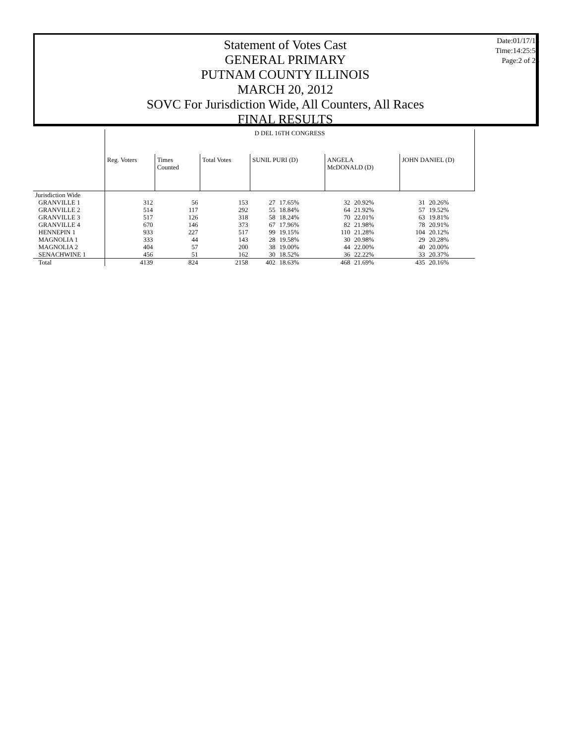Statement of Votes Cast
GENERAL PRIMARY
PUTNAM COUNTY ILLINOIS
MARCH 20, 2012
SOVC For Jurisdiction Wide, All Counters, All Races
FINAL RESULTS
Date:01/17/13
Time:14:25:51
Page:2 of 28
| | D DEL 16TH CONGRESS | | | | | | | | |
| | Reg. Voters | Times Counted | Total Votes | SUNIL PURI (D) | | ANGELA McDONALD (D) | | JOHN DANIEL (D) | |
| Jurisdiction Wide | | | | | | | | | |
| GRANVILLE 1 | 312 | 56 | 153 | 27 | 17.65% | 32 | 20.92% | 31 | 20.26% |
| GRANVILLE 2 | 514 | 117 | 292 | 55 | 18.84% | 64 | 21.92% | 57 | 19.52% |
| GRANVILLE 3 | 517 | 126 | 318 | 58 | 18.24% | 70 | 22.01% | 63 | 19.81% |
| GRANVILLE 4 | 670 | 146 | 373 | 67 | 17.96% | 82 | 21.98% | 78 | 20.91% |
| HENNEPIN 1 | 933 | 227 | 517 | 99 | 19.15% | 110 | 21.28% | 104 | 20.12% |
| MAGNOLIA 1 | 333 | 44 | 143 | 28 | 19.58% | 30 | 20.98% | 29 | 20.28% |
| MAGNOLIA 2 | 404 | 57 | 200 | 38 | 19.00% | 44 | 22.00% | 40 | 20.00% |
| SENACHWINE 1 | 456 | 51 | 162 | 30 | 18.52% | 36 | 22.22% | 33 | 20.37% |
| Total | 4139 | 824 | 2158 | 402 | 18.63% | 468 | 21.69% | 435 | 20.16% |